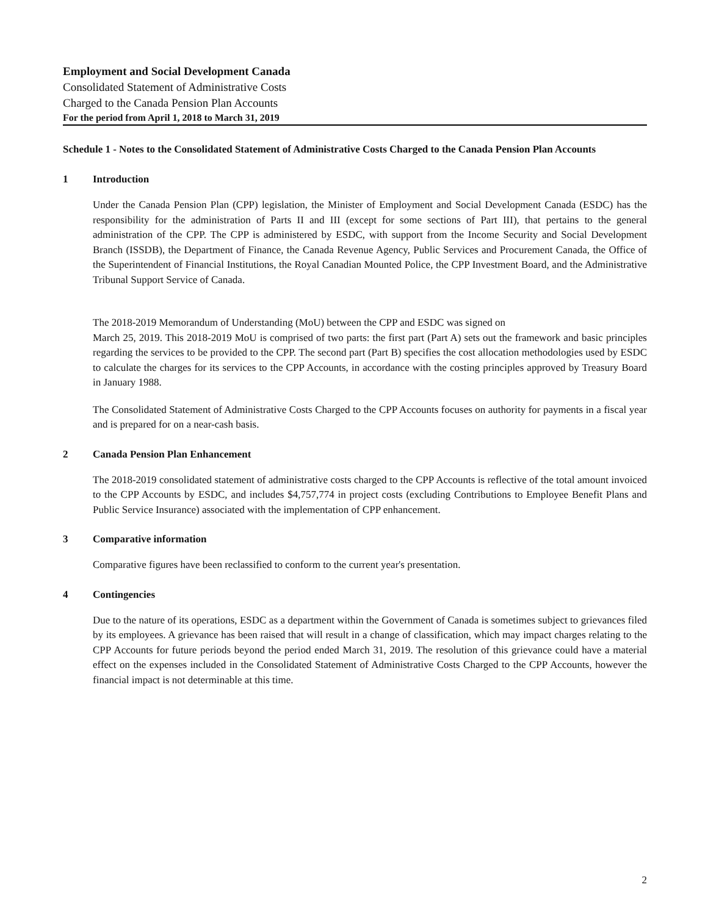Employment and Social Development Canada
Consolidated Statement of Administrative Costs
Charged to the Canada Pension Plan Accounts
For the period from April 1, 2018 to March 31, 2019
Schedule 1 - Notes to the Consolidated Statement of Administrative Costs Charged to the Canada Pension Plan Accounts
1 Introduction
Under the Canada Pension Plan (CPP) legislation, the Minister of Employment and Social Development Canada (ESDC) has the responsibility for the administration of Parts II and III (except for some sections of Part III), that pertains to the general administration of the CPP. The CPP is administered by ESDC, with support from the Income Security and Social Development Branch (ISSDB), the Department of Finance, the Canada Revenue Agency, Public Services and Procurement Canada, the Office of the Superintendent of Financial Institutions, the Royal Canadian Mounted Police, the CPP Investment Board, and the Administrative Tribunal Support Service of Canada.
The 2018-2019 Memorandum of Understanding (MoU) between the CPP and ESDC was signed on
March 25, 2019. This 2018-2019 MoU is comprised of two parts: the first part (Part A) sets out the framework and basic principles regarding the services to be provided to the CPP. The second part (Part B) specifies the cost allocation methodologies used by ESDC to calculate the charges for its services to the CPP Accounts, in accordance with the costing principles approved by Treasury Board in January 1988.
The Consolidated Statement of Administrative Costs Charged to the CPP Accounts focuses on authority for payments in a fiscal year and is prepared for on a near-cash basis.
2 Canada Pension Plan Enhancement
The 2018-2019 consolidated statement of administrative costs charged to the CPP Accounts is reflective of the total amount invoiced to the CPP Accounts by ESDC, and includes $4,757,774 in project costs (excluding Contributions to Employee Benefit Plans and Public Service Insurance) associated with the implementation of CPP enhancement.
3 Comparative information
Comparative figures have been reclassified to conform to the current year's presentation.
4 Contingencies
Due to the nature of its operations, ESDC as a department within the Government of Canada is sometimes subject to grievances filed by its employees. A grievance has been raised that will result in a change of classification, which may impact charges relating to the CPP Accounts for future periods beyond the period ended March 31, 2019. The resolution of this grievance could have a material effect on the expenses included in the Consolidated Statement of Administrative Costs Charged to the CPP Accounts, however the financial impact is not determinable at this time.
2